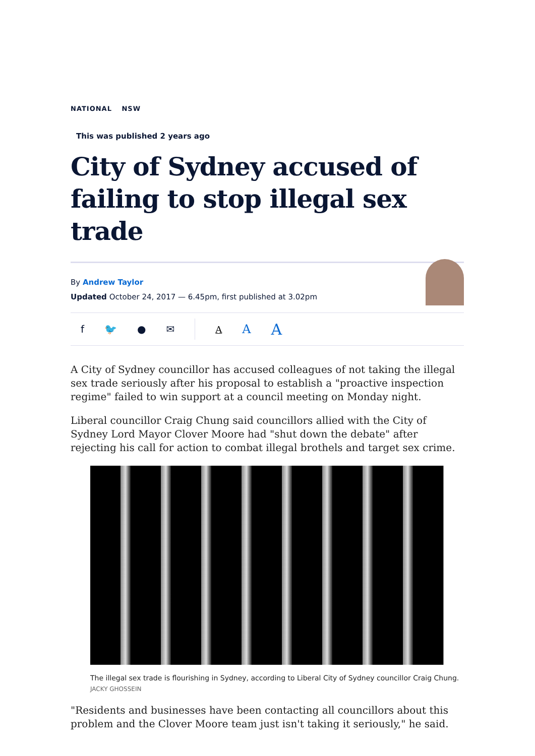NATIONAL NSW
This was published 2 years ago
City of Sydney accused of failing to stop illegal sex trade
By Andrew Taylor
Updated October 24, 2017 — 6.45pm, first published at 3.02pm
f 🐦 ● ✉ A A A
A City of Sydney councillor has accused colleagues of not taking the illegal sex trade seriously after his proposal to establish a "proactive inspection regime" failed to win support at a council meeting on Monday night.
Liberal councillor Craig Chung said councillors allied with the City of Sydney Lord Mayor Clover Moore had "shut down the debate" after rejecting his call for action to combat illegal brothels and target sex crime.
The illegal sex trade is flourishing in Sydney, according to Liberal City of Sydney councillor Craig Chung. JACKY GHOSSEIN
"Residents and businesses have been contacting all councillors about this problem and the Clover Moore team just isn't taking it seriously," he said.